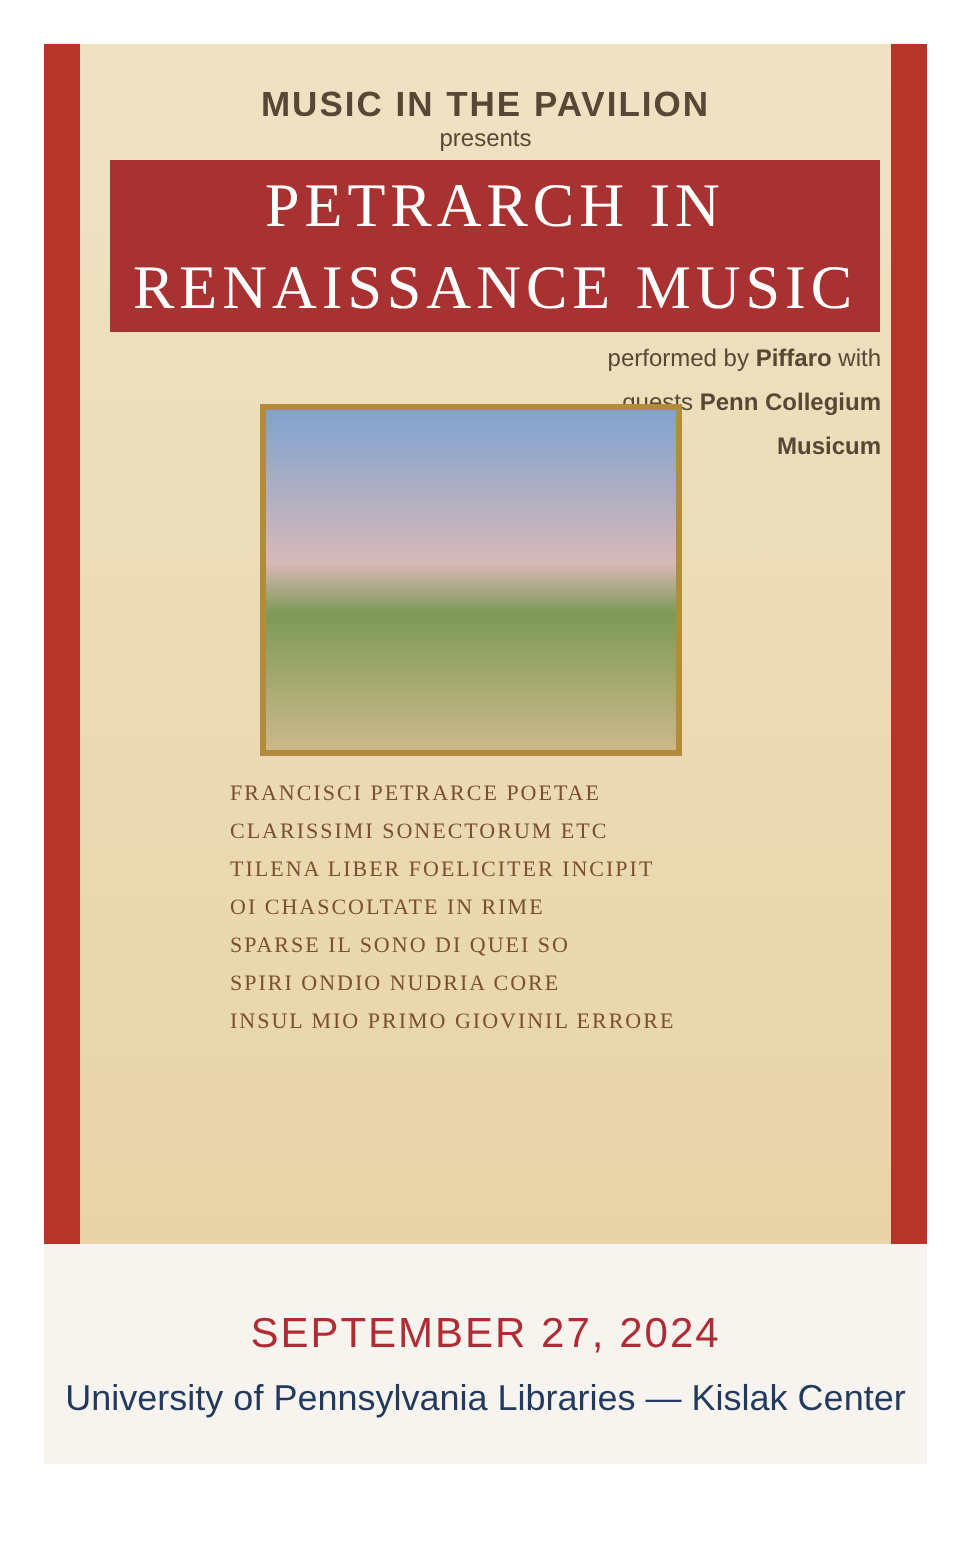MUSIC IN THE PAVILION
presents
PETRARCH IN
RENAISSANCE MUSIC
performed by Piffaro with
guests Penn Collegium
Musicum
FRANCISCI PETRARCE POETAE
CLARISSIMI SONECTORUM ETC
TILENA LIBER FOELICITER INCIPIT
OI CHASCOLTATE IN RIME
SPARSE IL SONO DI QUEI SO
SPIRI ONDIO NUDRIA CORE
INSUL MIO PRIMO GIOVINIL ERRORE
SEPTEMBER 27, 2024
University of Pennsylvania Libraries — Kislak Center